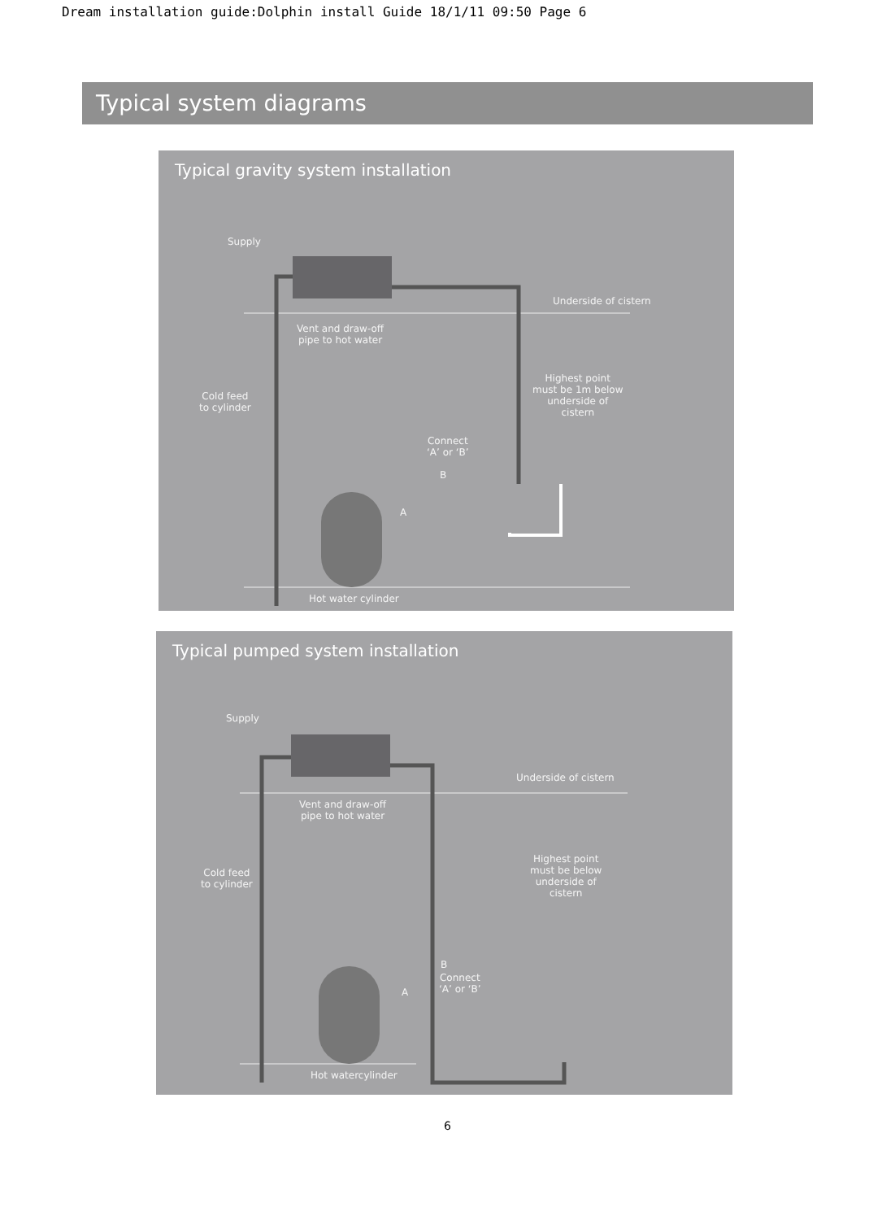Dream installation guide:Dolphin install Guide 18/1/11 09:50 Page 6
Typical system diagrams
Typical gravity system installation
Supply
Underside of cistern
Vent and draw-off
pipe to hot water
Highest point
must be 1m below
underside of
cistern
Cold feed
to cylinder
Connect
‘A’ or ‘B’
B
A
Hot water cylinder
Typical pumped system installation
Supply
Underside of cistern
Vent and draw-off
pipe to hot water
Highest point
must be below
underside of
cistern
Cold feed
to cylinder
B
Connect
‘A’ or ‘B’
A
Hot watercylinder
6